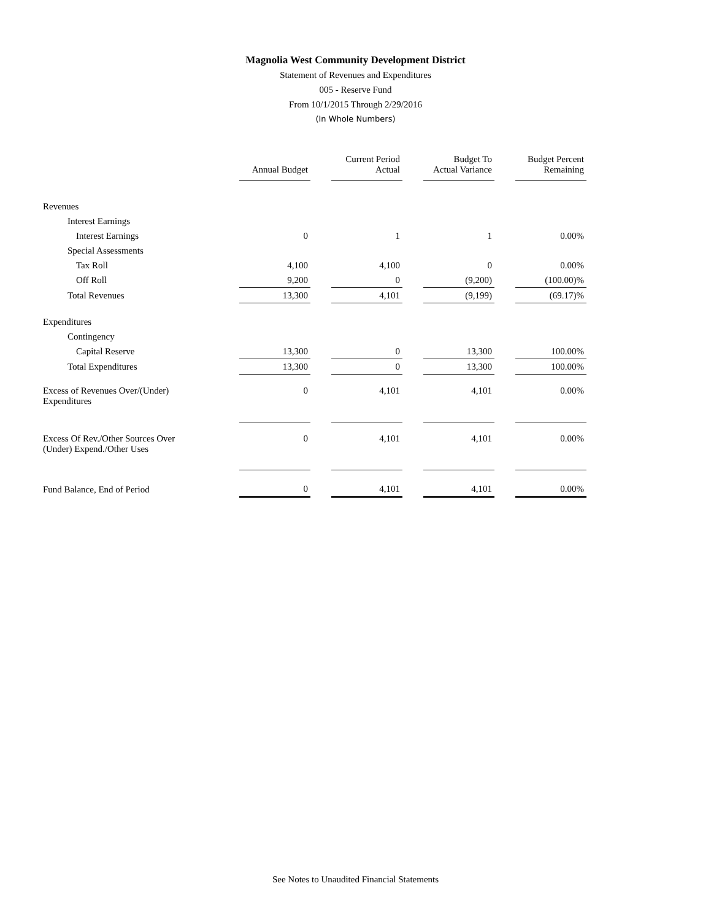Magnolia West Community Development District
Statement of Revenues and Expenditures
005 - Reserve Fund
From 10/1/2015 Through 2/29/2016
(In Whole Numbers)
| | Annual Budget | | Current Period Actual | | Budget To Actual Variance | | Budget Percent Remaining |
| Revenues | | | | | | | |
| Interest Earnings | | | | | | | |
| Interest Earnings | 0 | | 1 | | 1 | | 0.00% |
| Special Assessments | | | | | | | |
| Tax Roll | 4,100 | | 4,100 | | 0 | | 0.00% |
| Off Roll | 9,200 | | 0 | | (9,200) | | (100.00)% |
| Total Revenues | 13,300 | | 4,101 | | (9,199) | | (69.17)% |
| Expenditures | | | | | | | |
| Contingency | | | | | | | |
| Capital Reserve | 13,300 | | 0 | | 13,300 | | 100.00% |
| Total Expenditures | 13,300 | | 0 | | 13,300 | | 100.00% |
| Excess of Revenues Over/(Under) Expenditures | 0 | | 4,101 | | 4,101 | | 0.00% |
| Excess Of Rev./Other Sources Over (Under) Expend./Other Uses | 0 | | 4,101 | | 4,101 | | 0.00% |
| Fund Balance, End of Period | 0 | | 4,101 | | 4,101 | | 0.00% |
See Notes to Unaudited Financial Statements